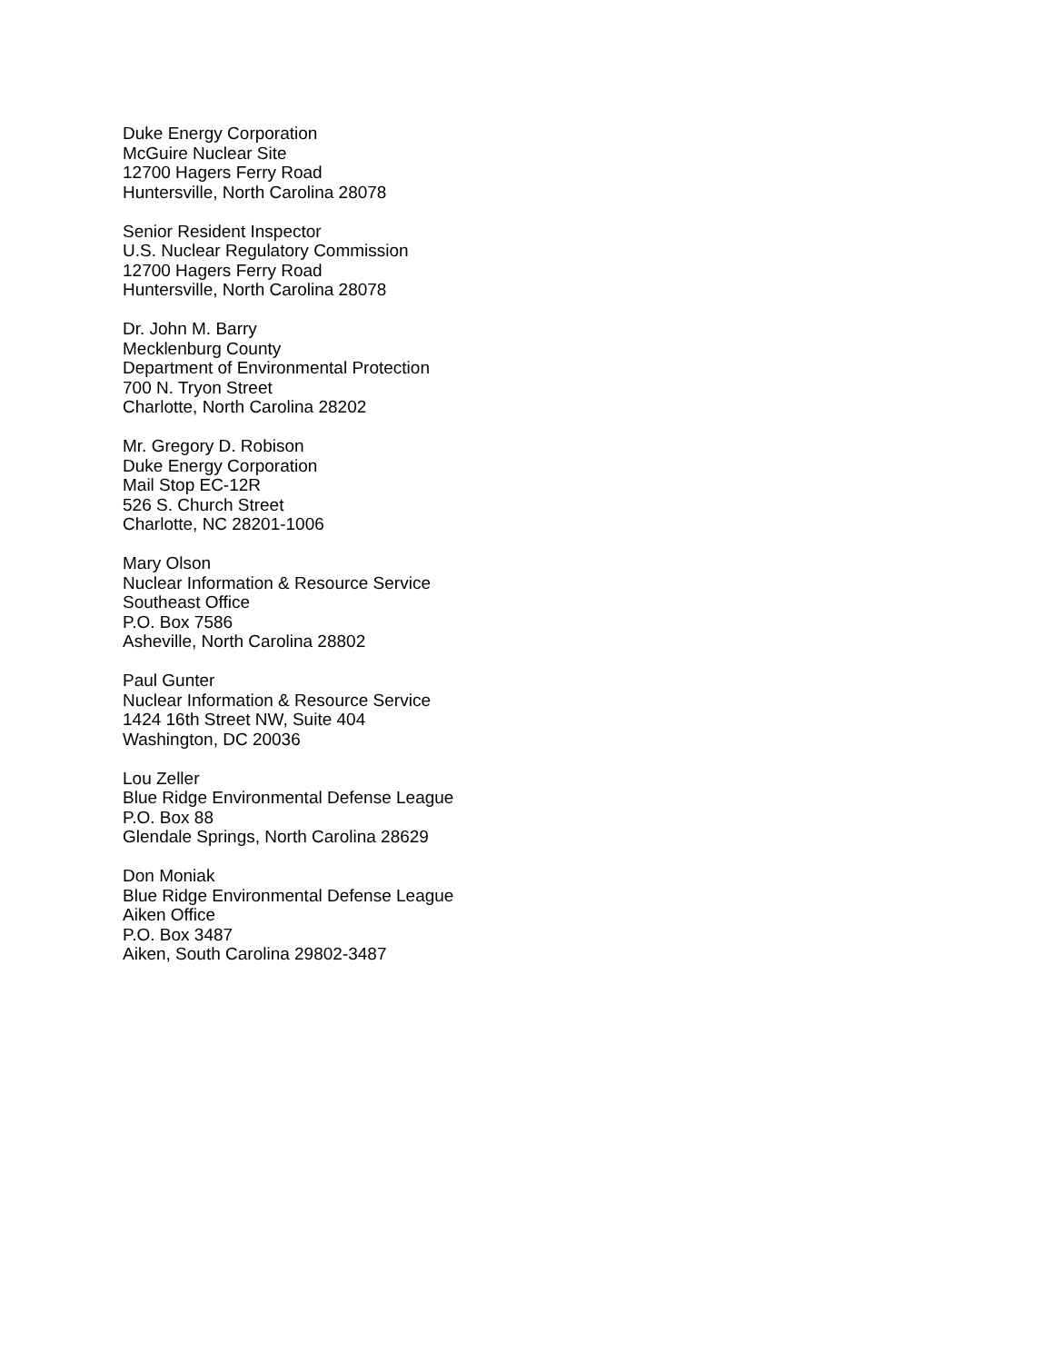Duke Energy Corporation
McGuire Nuclear Site
12700 Hagers Ferry Road
Huntersville, North Carolina 28078
Senior Resident Inspector
U.S. Nuclear Regulatory Commission
12700 Hagers Ferry Road
Huntersville, North Carolina 28078
Dr. John M. Barry
Mecklenburg County
Department of Environmental Protection
700 N. Tryon Street
Charlotte, North Carolina 28202
Mr. Gregory D. Robison
Duke Energy Corporation
Mail Stop EC-12R
526 S. Church Street
Charlotte, NC 28201-1006
Mary Olson
Nuclear Information & Resource Service
Southeast Office
P.O. Box 7586
Asheville, North Carolina 28802
Paul Gunter
Nuclear Information & Resource Service
1424 16th Street NW, Suite 404
Washington, DC 20036
Lou Zeller
Blue Ridge Environmental Defense League
P.O. Box 88
Glendale Springs, North Carolina 28629
Don Moniak
Blue Ridge Environmental Defense League
Aiken Office
P.O. Box 3487
Aiken, South Carolina 29802-3487